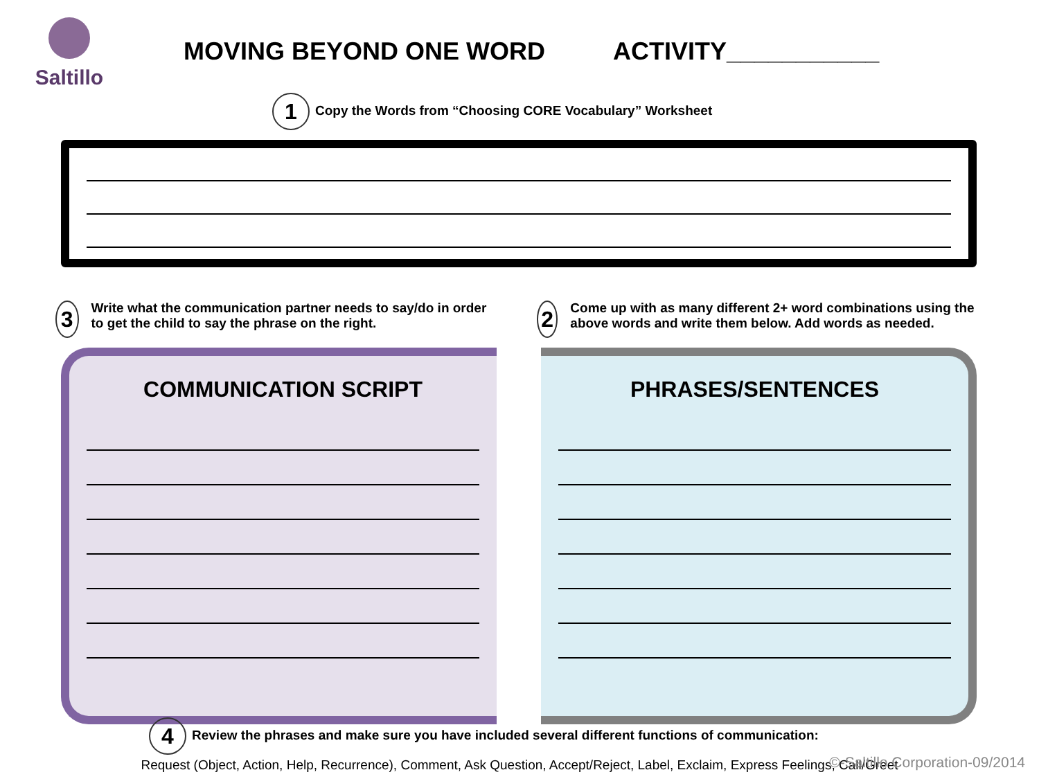Saltillo
MOVING BEYOND ONE WORD ACTIVITY___________
1 Copy the Words from “Choosing CORE Vocabulary” Worksheet
3
Write what the communication partner needs to say/do in order to get the child to say the phrase on the right.
2
Come up with as many different 2+ word combinations using the above words and write them below. Add words as needed.
COMMUNICATION SCRIPT PHRASES/SENTENCES
4 Review the phrases and make sure you have included several different functions of communication:
Request (Object, Action, Help, Recurrence), Comment, Ask Question, Accept/Reject, Label, Exclaim, Express Feelings, Call/Greet
©-Saltillo Corporation-09/2014